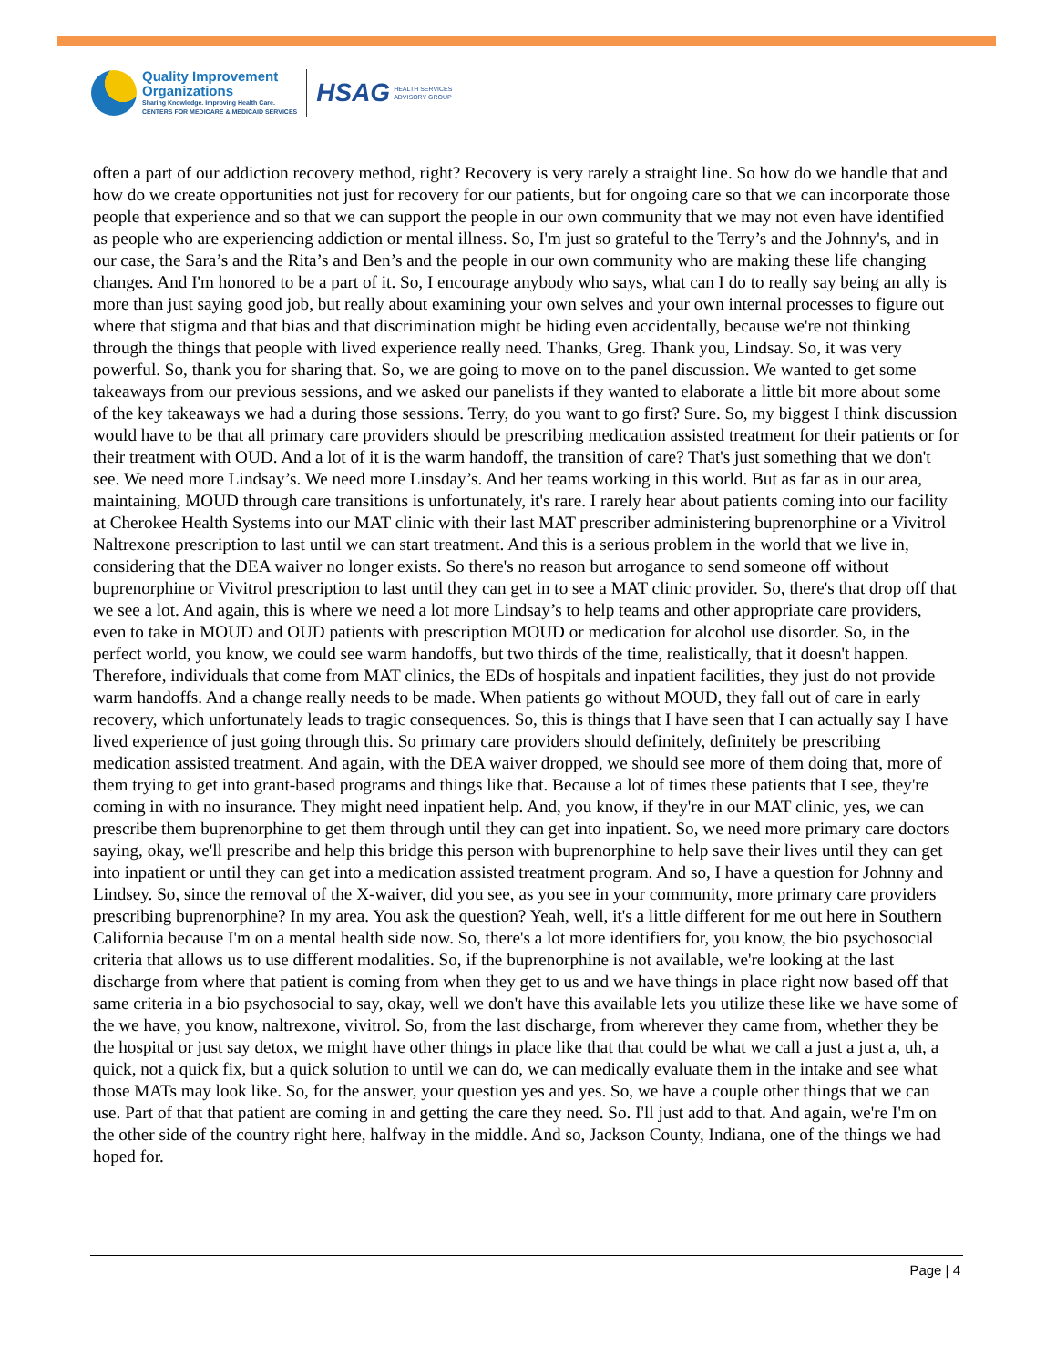Quality Improvement
Organizations
Sharing Knowledge. Improving Health Care.
CENTERS FOR MEDICARE & MEDICAID SERVICES
HSAG
HEALTH SERVICES
ADVISORY GROUP
often a part of our addiction recovery method, right? Recovery is very rarely a straight line. So how do we handle that and how do we create opportunities not just for recovery for our patients, but for ongoing care so that we can incorporate those people that experience and so that we can support the people in our own community that we may not even have identified as people who are experiencing addiction or mental illness. So, I'm just so grateful to the Terry’s and the Johnny's, and in our case, the Sara’s and the Rita’s and Ben’s and the people in our own community who are making these life changing changes. And I'm honored to be a part of it. So, I encourage anybody who says, what can I do to really say being an ally is more than just saying good job, but really about examining your own selves and your own internal processes to figure out where that stigma and that bias and that discrimination might be hiding even accidentally, because we're not thinking through the things that people with lived experience really need. Thanks, Greg. Thank you, Lindsay. So, it was very powerful. So, thank you for sharing that. So, we are going to move on to the panel discussion. We wanted to get some takeaways from our previous sessions, and we asked our panelists if they wanted to elaborate a little bit more about some of the key takeaways we had a during those sessions. Terry, do you want to go first? Sure. So, my biggest I think discussion would have to be that all primary care providers should be prescribing medication assisted treatment for their patients or for their treatment with OUD. And a lot of it is the warm handoff, the transition of care? That's just something that we don't see. We need more Lindsay’s. We need more Linsday’s. And her teams working in this world. But as far as in our area, maintaining, MOUD through care transitions is unfortunately, it's rare. I rarely hear about patients coming into our facility at Cherokee Health Systems into our MAT clinic with their last MAT prescriber administering buprenorphine or a Vivitrol Naltrexone prescription to last until we can start treatment. And this is a serious problem in the world that we live in, considering that the DEA waiver no longer exists. So there's no reason but arrogance to send someone off without buprenorphine or Vivitrol prescription to last until they can get in to see a MAT clinic provider. So, there's that drop off that we see a lot. And again, this is where we need a lot more Lindsay’s to help teams and other appropriate care providers, even to take in MOUD and OUD patients with prescription MOUD or medication for alcohol use disorder. So, in the perfect world, you know, we could see warm handoffs, but two thirds of the time, realistically, that it doesn't happen. Therefore, individuals that come from MAT clinics, the EDs of hospitals and inpatient facilities, they just do not provide warm handoffs. And a change really needs to be made. When patients go without MOUD, they fall out of care in early recovery, which unfortunately leads to tragic consequences. So, this is things that I have seen that I can actually say I have lived experience of just going through this. So primary care providers should definitely, definitely be prescribing medication assisted treatment. And again, with the DEA waiver dropped, we should see more of them doing that, more of them trying to get into grant-based programs and things like that. Because a lot of times these patients that I see, they're coming in with no insurance. They might need inpatient help. And, you know, if they're in our MAT clinic, yes, we can prescribe them buprenorphine to get them through until they can get into inpatient. So, we need more primary care doctors saying, okay, we'll prescribe and help this bridge this person with buprenorphine to help save their lives until they can get into inpatient or until they can get into a medication assisted treatment program. And so, I have a question for Johnny and Lindsey. So, since the removal of the X-waiver, did you see, as you see in your community, more primary care providers prescribing buprenorphine? In my area. You ask the question? Yeah, well, it's a little different for me out here in Southern California because I'm on a mental health side now. So, there's a lot more identifiers for, you know, the bio psychosocial criteria that allows us to use different modalities. So, if the buprenorphine is not available, we're looking at the last discharge from where that patient is coming from when they get to us and we have things in place right now based off that same criteria in a bio psychosocial to say, okay, well we don't have this available lets you utilize these like we have some of the we have, you know, naltrexone, vivitrol. So, from the last discharge, from wherever they came from, whether they be the hospital or just say detox, we might have other things in place like that that could be what we call a just a just a, uh, a quick, not a quick fix, but a quick solution to until we can do, we can medically evaluate them in the intake and see what those MATs may look like. So, for the answer, your question yes and yes. So, we have a couple other things that we can use. Part of that that patient are coming in and getting the care they need. So. I'll just add to that. And again, we're I'm on the other side of the country right here, halfway in the middle. And so, Jackson County, Indiana, one of the things we had hoped for.
Page | 4